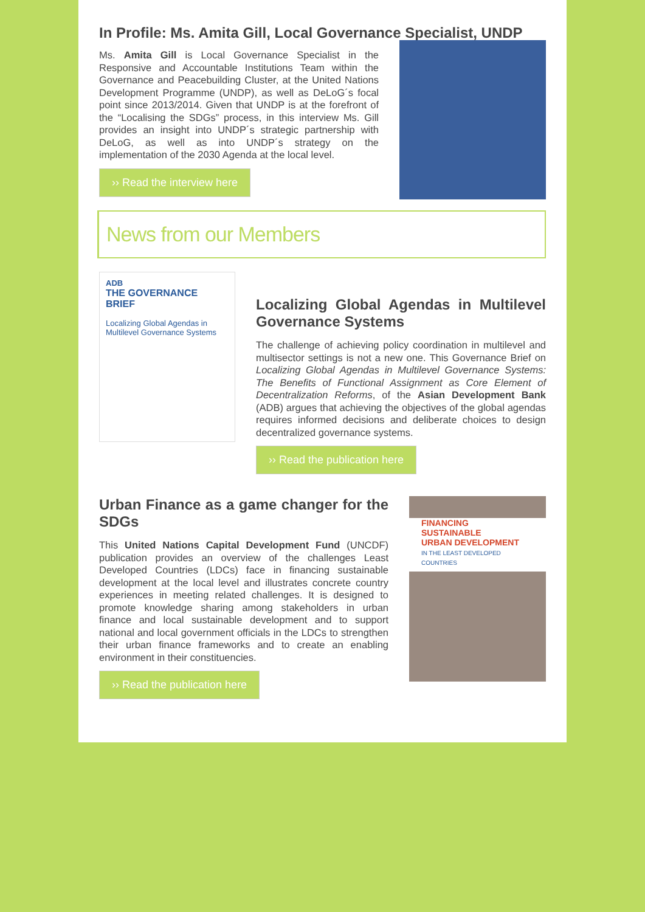In Profile: Ms. Amita Gill, Local Governance Specialist, UNDP
Ms. Amita Gill is Local Governance Specialist in the Responsive and Accountable Institutions Team within the Governance and Peacebuilding Cluster, at the United Nations Development Programme (UNDP), as well as DeLoG´s focal point since 2013/2014. Given that UNDP is at the forefront of the “Localising the SDGs” process, in this interview Ms. Gill provides an insight into UNDP´s strategic partnership with DeLoG, as well as into UNDP´s strategy on the implementation of the 2030 Agenda at the local level.
›› Read the interview here
News from our Members
ADB
THE GOVERNANCE BRIEF
Localizing Global Agendas in Multilevel Governance Systems
Localizing Global Agendas in Multilevel Governance Systems
The challenge of achieving policy coordination in multilevel and multisector settings is not a new one. This Governance Brief on Localizing Global Agendas in Multilevel Governance Systems: The Benefits of Functional Assignment as Core Element of Decentralization Reforms, of the Asian Development Bank (ADB) argues that achieving the objectives of the global agendas requires informed decisions and deliberate choices to design decentralized governance systems.
›› Read the publication here
Urban Finance as a game changer for the SDGs
This United Nations Capital Development Fund (UNCDF) publication provides an overview of the challenges Least Developed Countries (LDCs) face in financing sustainable development at the local level and illustrates concrete country experiences in meeting related challenges. It is designed to promote knowledge sharing among stakeholders in urban finance and local sustainable development and to support national and local government officials in the LDCs to strengthen their urban finance frameworks and to create an enabling environment in their constituencies.
›› Read the publication here
FINANCING
SUSTAINABLE
URBAN DEVELOPMENT
IN THE LEAST DEVELOPED COUNTRIES